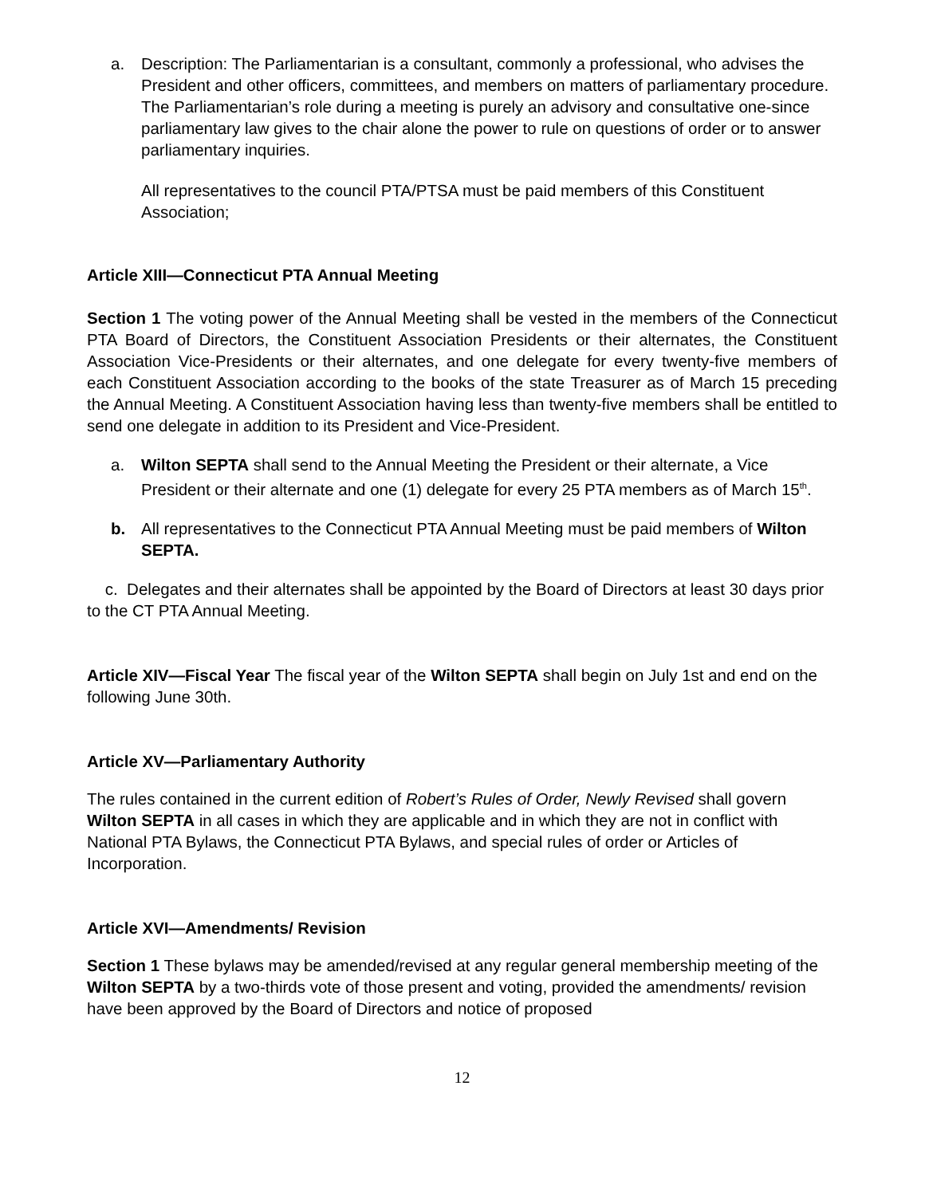a. Description: The Parliamentarian is a consultant, commonly a professional, who advises the President and other officers, committees, and members on matters of parliamentary procedure. The Parliamentarian’s role during a meeting is purely an advisory and consultative one-since parliamentary law gives to the chair alone the power to rule on questions of order or to answer parliamentary inquiries.
All representatives to the council PTA/PTSA must be paid members of this Constituent Association;
Article XIII—Connecticut PTA Annual Meeting
Section 1 The voting power of the Annual Meeting shall be vested in the members of the Connecticut PTA Board of Directors, the Constituent Association Presidents or their alternates, the Constituent Association Vice-Presidents or their alternates, and one delegate for every twenty-five members of each Constituent Association according to the books of the state Treasurer as of March 15 preceding the Annual Meeting. A Constituent Association having less than twenty-five members shall be entitled to send one delegate in addition to its President and Vice-President.
a. Wilton SEPTA shall send to the Annual Meeting the President or their alternate, a Vice President or their alternate and one (1) delegate for every 25 PTA members as of March 15<sup>th</sup>.
b. All representatives to the Connecticut PTA Annual Meeting must be paid members of Wilton SEPTA.
c. Delegates and their alternates shall be appointed by the Board of Directors at least 30 days prior to the CT PTA Annual Meeting.
Article XIV—Fiscal Year The fiscal year of the Wilton SEPTA shall begin on July 1st and end on the following June 30th.
Article XV—Parliamentary Authority
The rules contained in the current edition of Robert’s Rules of Order, Newly Revised shall govern Wilton SEPTA in all cases in which they are applicable and in which they are not in conflict with National PTA Bylaws, the Connecticut PTA Bylaws, and special rules of order or Articles of Incorporation.
Article XVI—Amendments/ Revision
Section 1 These bylaws may be amended/revised at any regular general membership meeting of the Wilton SEPTA by a two-thirds vote of those present and voting, provided the amendments/ revision have been approved by the Board of Directors and notice of proposed
12